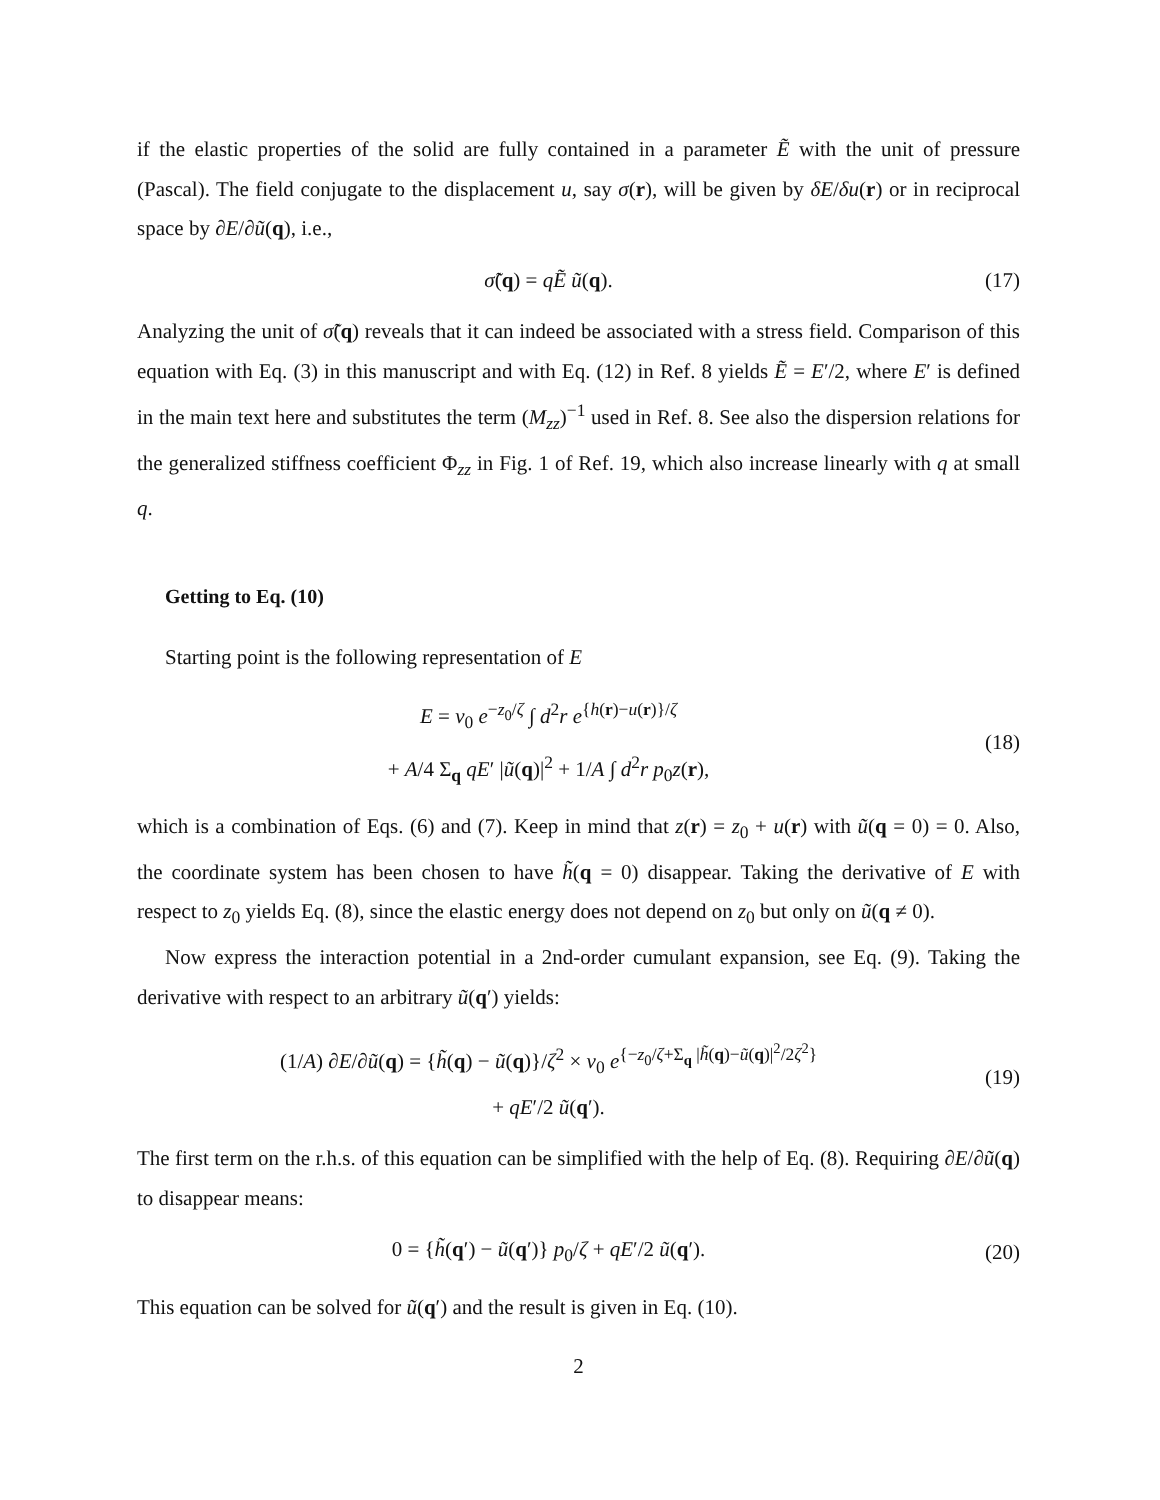if the elastic properties of the solid are fully contained in a parameter Ẽ with the unit of pressure (Pascal). The field conjugate to the displacement u, say σ(r), will be given by δE/δu(r) or in reciprocal space by ∂E/∂ũ(q), i.e.,
σ̃(q) = qẼ ũ(q). (17)
Analyzing the unit of σ̃(q) reveals that it can indeed be associated with a stress field. Comparison of this equation with Eq. (3) in this manuscript and with Eq. (12) in Ref. 8 yields Ẽ = E′/2, where E′ is defined in the main text here and substitutes the term (M<sub>zz</sub>)<sup>−1</sup> used in Ref. 8. See also the dispersion relations for the generalized stiffness coefficient Φ<sub>zz</sub> in Fig. 1 of Ref. 19, which also increase linearly with q at small q.
Getting to Eq. (10)
Starting point is the following representation of E
E = v<sub>0</sub> e<sup>−z<sub>0</sub>/ζ</sup> ∫ d<sup>2</sup>r e<sup>{h(r)−u(r)}/ζ</sup>
+ A/4 Σ<sub>q</sub> qE′ |ũ(q)|<sup>2</sup> + 1/A ∫ d<sup>2</sup>r p<sub>0</sub>z(r),
(18)
which is a combination of Eqs. (6) and (7). Keep in mind that z(r) = z<sub>0</sub> + u(r) with ũ(q = 0) = 0. Also, the coordinate system has been chosen to have h̃(q = 0) disappear. Taking the derivative of E with respect to z<sub>0</sub> yields Eq. (8), since the elastic energy does not depend on z<sub>0</sub> but only on ũ(q ≠ 0).
Now express the interaction potential in a 2nd-order cumulant expansion, see Eq. (9). Taking the derivative with respect to an arbitrary ũ(q′) yields:
(1/A) ∂E/∂ũ(q) = {h̃(q) − ũ(q)}/ζ<sup>2</sup> × v<sub>0</sub> e<sup>{−z<sub>0</sub>/ζ+Σ<sub>q</sub> |h̃(q)−ũ(q)|<sup>2</sup>/2ζ<sup>2</sup>}</sup>
+ qE′/2 ũ(q′).
(19)
The first term on the r.h.s. of this equation can be simplified with the help of Eq. (8). Requiring ∂E/∂ũ(q) to disappear means:
0 = {h̃(q′) − ũ(q′)} p<sub>0</sub>/ζ + qE′/2 ũ(q′).
(20)
This equation can be solved for ũ(q′) and the result is given in Eq. (10).
2